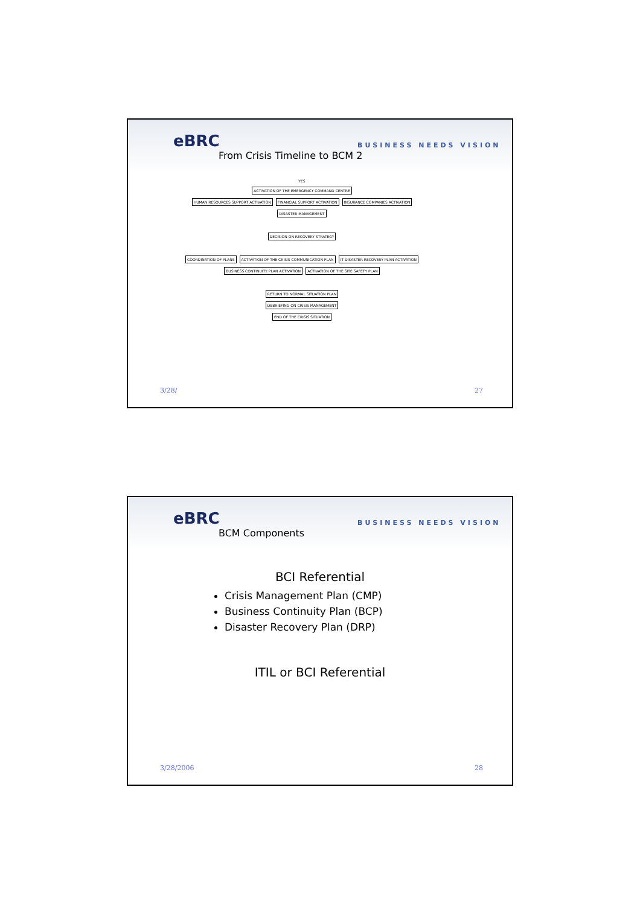eBRC BUSINESS NEEDS VISION
From Crisis Timeline to BCM 2
YES
ACTIVATION OF THE EMERGENCY COMMAND CENTRE
HUMAN RESOURCES SUPPORT ACTIVATION
FINANCIAL SUPPORT ACTIVATION INSURANCE COMPANIES ACTIVATION
DISASTER MANAGEMENT
DECISION ON RECOVERY STRATEGY
COORDINATION OF PLANS
ACTIVATION OF THE CRISIS COMMUNICATION PLAN
IT DISASTER RECOVERY PLAN ACTIVATION
BUSINESS CONTINUITY PLAN ACTIVATION
ACTIVATION OF THE SITE SAFETY PLAN
RETURN TO NORMAL SITUATION PLAN
DEBRIEFING ON CRISIS MANAGEMENT
END OF THE CRISIS SITUATION
3/28/ 27
eBRC BUSINESS NEEDS VISION
BCM Components
BCI Referential
Crisis Management Plan (CMP)
Business Continuity Plan (BCP)
Disaster Recovery Plan (DRP)
ITIL or BCI Referential
3/28/2006 28